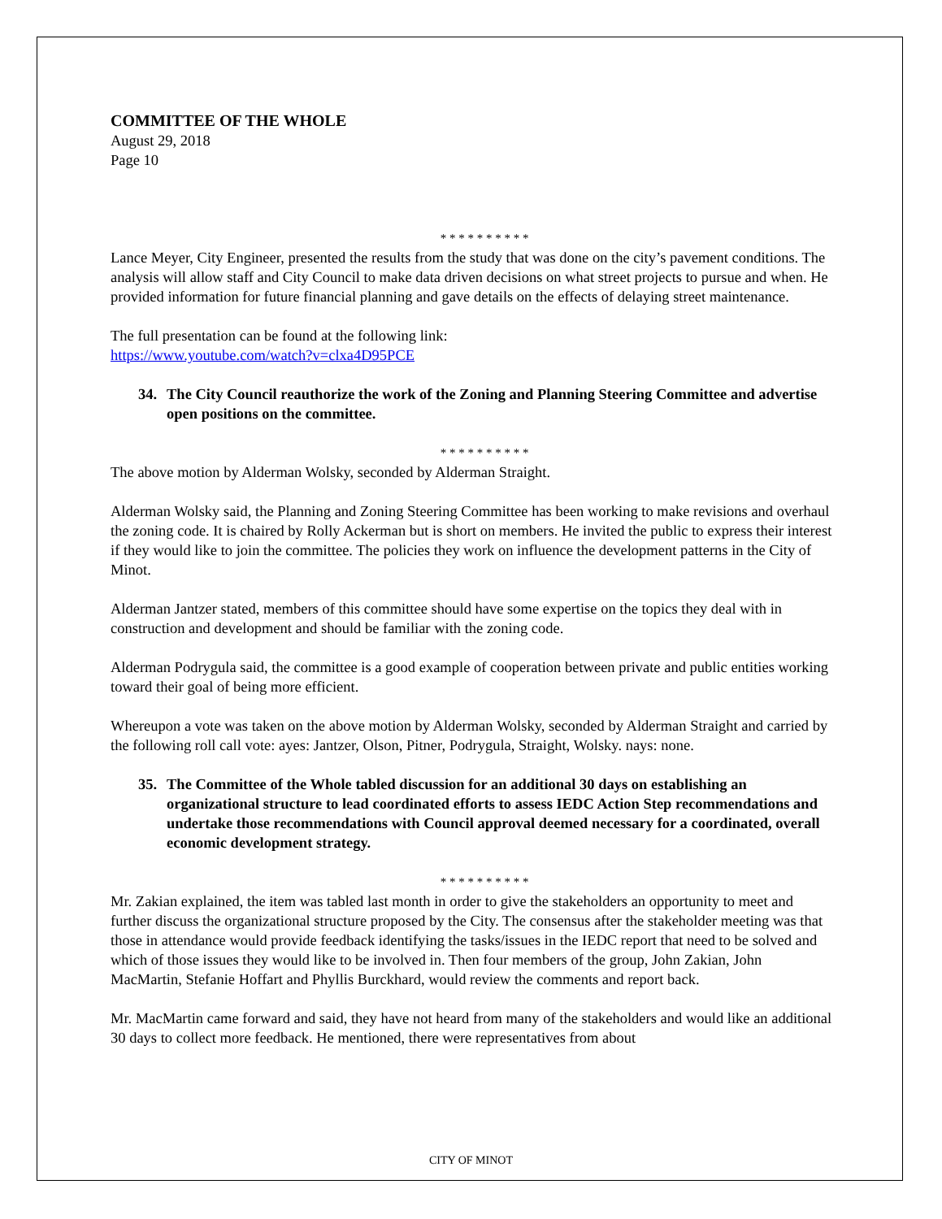COMMITTEE OF THE WHOLE
August 29, 2018
Page 10
* * * * * * * * * *
Lance Meyer, City Engineer, presented the results from the study that was done on the city’s pavement conditions. The analysis will allow staff and City Council to make data driven decisions on what street projects to pursue and when. He provided information for future financial planning and gave details on the effects of delaying street maintenance.
The full presentation can be found at the following link:
https://www.youtube.com/watch?v=clxa4D95PCE
34. The City Council reauthorize the work of the Zoning and Planning Steering Committee and advertise open positions on the committee.
* * * * * * * * * *
The above motion by Alderman Wolsky, seconded by Alderman Straight.
Alderman Wolsky said, the Planning and Zoning Steering Committee has been working to make revisions and overhaul the zoning code. It is chaired by Rolly Ackerman but is short on members. He invited the public to express their interest if they would like to join the committee. The policies they work on influence the development patterns in the City of Minot.
Alderman Jantzer stated, members of this committee should have some expertise on the topics they deal with in construction and development and should be familiar with the zoning code.
Alderman Podrygula said, the committee is a good example of cooperation between private and public entities working toward their goal of being more efficient.
Whereupon a vote was taken on the above motion by Alderman Wolsky, seconded by Alderman Straight and carried by the following roll call vote: ayes: Jantzer, Olson, Pitner, Podrygula, Straight, Wolsky. nays: none.
35. The Committee of the Whole tabled discussion for an additional 30 days on establishing an organizational structure to lead coordinated efforts to assess IEDC Action Step recommendations and undertake those recommendations with Council approval deemed necessary for a coordinated, overall economic development strategy.
* * * * * * * * * *
Mr. Zakian explained, the item was tabled last month in order to give the stakeholders an opportunity to meet and further discuss the organizational structure proposed by the City. The consensus after the stakeholder meeting was that those in attendance would provide feedback identifying the tasks/issues in the IEDC report that need to be solved and which of those issues they would like to be involved in. Then four members of the group, John Zakian, John MacMartin, Stefanie Hoffart and Phyllis Burckhard, would review the comments and report back.
Mr. MacMartin came forward and said, they have not heard from many of the stakeholders and would like an additional 30 days to collect more feedback. He mentioned, there were representatives from about
CITY OF MINOT